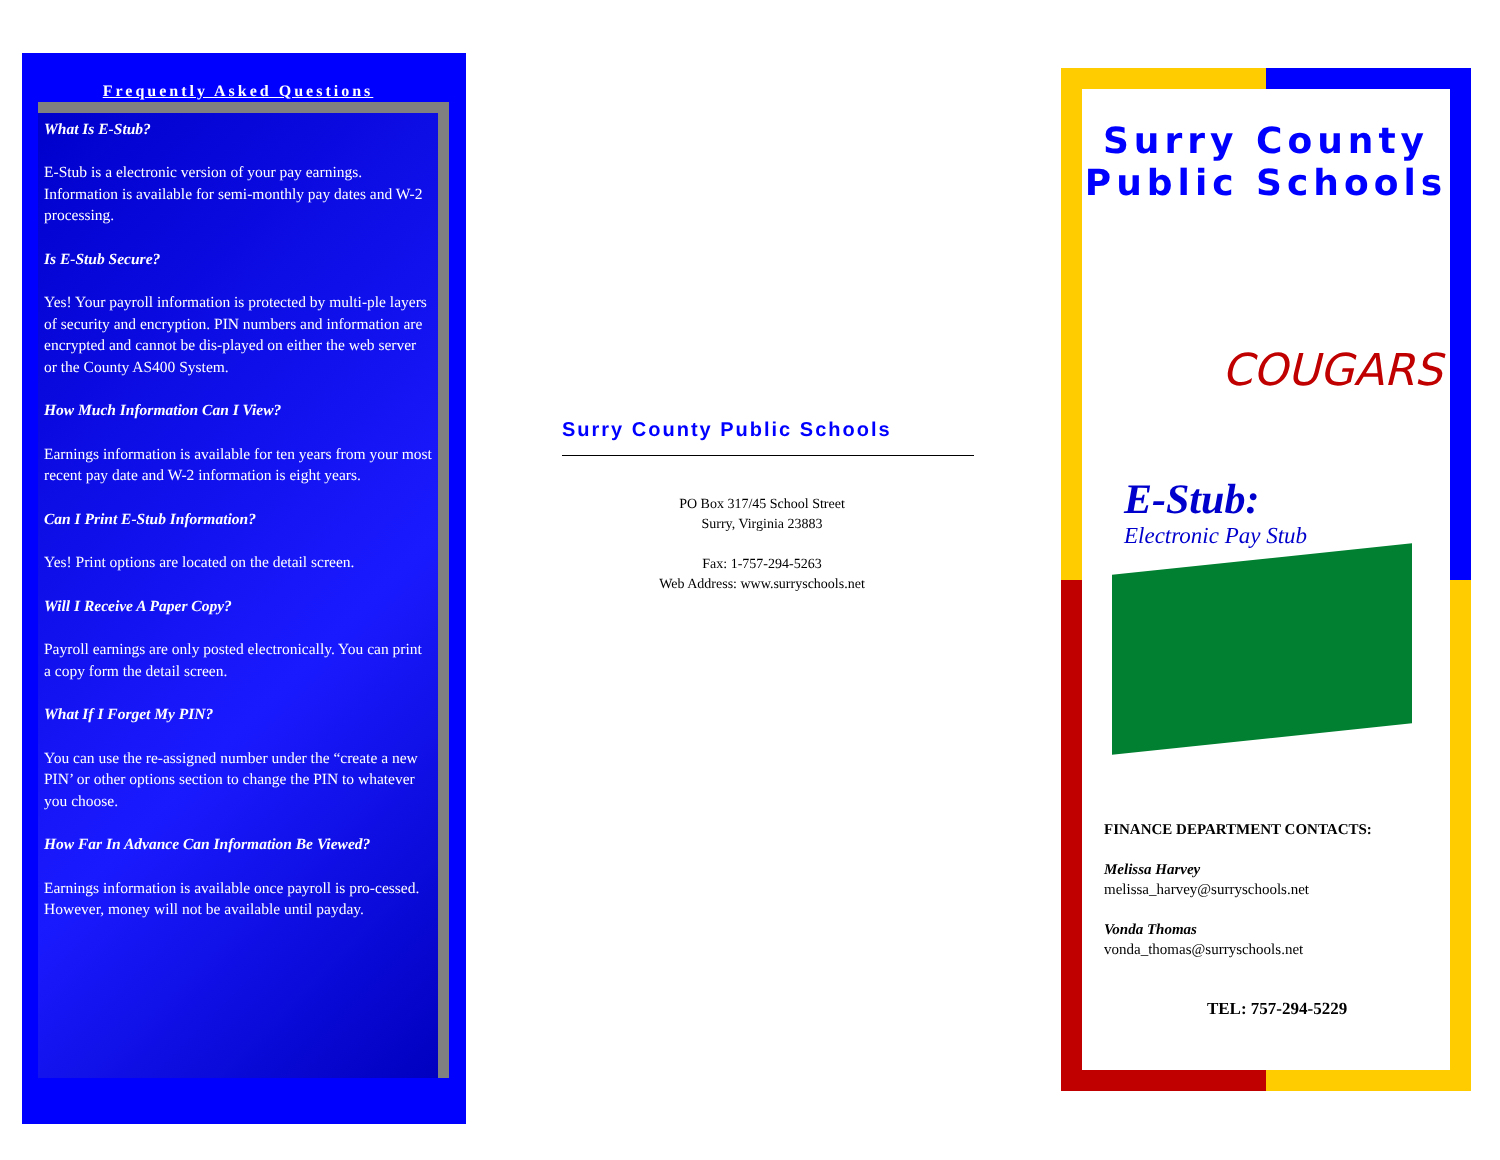Frequently Asked Questions
What Is E-Stub?
E-Stub is a electronic version of your pay earnings. Information is available for semi-monthly pay dates and W-2 processing.
Is E-Stub Secure?
Yes! Your payroll information is protected by multi-ple layers of security and encryption. PIN numbers and information are encrypted and cannot be dis-played on either the web server or the County AS400 System.
How Much Information Can I View?
Earnings information is available for ten years from your most recent pay date and W-2 information is eight years.
Can I Print E-Stub Information?
Yes! Print options are located on the detail screen.
Will I Receive A Paper Copy?
Payroll earnings are only posted electronically. You can print a copy form the detail screen.
What If I Forget My PIN?
You can use the re-assigned number under the “create a new PIN’ or other options section to change the PIN to whatever you choose.
How Far In Advance Can Information Be Viewed?
Earnings information is available once payroll is pro-cessed. However, money will not be available until payday.
Surry County Public Schools
PO Box 317/45 School Street
Surry, Virginia 23883
Fax: 1-757-294-5263
Web Address: www.surryschools.net
Surry County
Public Schools
COUGARS
E-Stub:
Electronic Pay Stub
FINANCE DEPARTMENT CONTACTS:
Melissa Harvey
melissa_harvey@surryschools.net
Vonda Thomas
vonda_thomas@surryschools.net
TEL: 757-294-5229